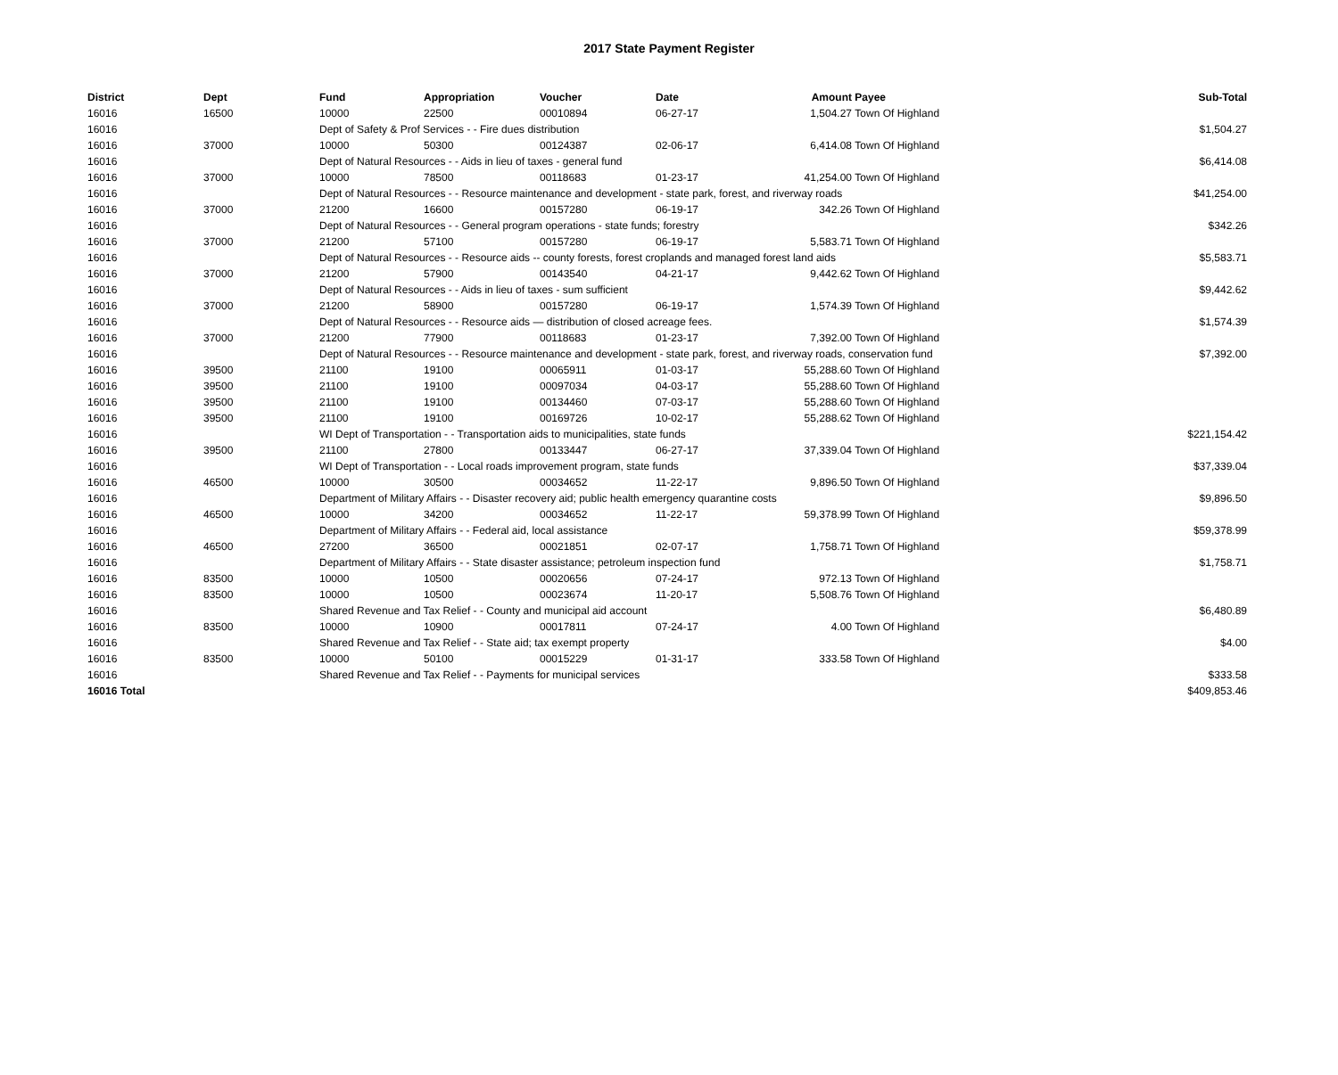2017 State Payment Register
| District | Dept | Fund | Appropriation | Voucher | Date | Amount | Payee | Sub-Total |
| --- | --- | --- | --- | --- | --- | --- | --- | --- |
| 16016 | 16500 | 10000 | 22500 | 00010894 | 06-27-17 | 1,504.27 | Town Of Highland | |
| 16016 | | Dept of Safety & Prof Services - - Fire dues distribution | | | | | | $1,504.27 |
| 16016 | 37000 | 10000 | 50300 | 00124387 | 02-06-17 | 6,414.08 | Town Of Highland | |
| 16016 | | Dept of Natural Resources - - Aids in lieu of taxes - general fund | | | | | | $6,414.08 |
| 16016 | 37000 | 10000 | 78500 | 00118683 | 01-23-17 | 41,254.00 | Town Of Highland | |
| 16016 | | Dept of Natural Resources - - Resource maintenance and development - state park, forest, and riverway roads | | | | | | $41,254.00 |
| 16016 | 37000 | 21200 | 16600 | 00157280 | 06-19-17 | 342.26 | Town Of Highland | |
| 16016 | | Dept of Natural Resources - - General program operations - state funds; forestry | | | | | | $342.26 |
| 16016 | 37000 | 21200 | 57100 | 00157280 | 06-19-17 | 5,583.71 | Town Of Highland | |
| 16016 | | Dept of Natural Resources - - Resource aids -- county forests, forest croplands and managed forest land aids | | | | | | $5,583.71 |
| 16016 | 37000 | 21200 | 57900 | 00143540 | 04-21-17 | 9,442.62 | Town Of Highland | |
| 16016 | | Dept of Natural Resources - - Aids in lieu of taxes - sum sufficient | | | | | | $9,442.62 |
| 16016 | 37000 | 21200 | 58900 | 00157280 | 06-19-17 | 1,574.39 | Town Of Highland | |
| 16016 | | Dept of Natural Resources - - Resource aids — distribution of closed acreage fees. | | | | | | $1,574.39 |
| 16016 | 37000 | 21200 | 77900 | 00118683 | 01-23-17 | 7,392.00 | Town Of Highland | |
| 16016 | | Dept of Natural Resources - - Resource maintenance and development - state park, forest, and riverway roads, conservation fund | | | | | | $7,392.00 |
| 16016 | 39500 | 21100 | 19100 | 00065911 | 01-03-17 | 55,288.60 | Town Of Highland | |
| 16016 | 39500 | 21100 | 19100 | 00097034 | 04-03-17 | 55,288.60 | Town Of Highland | |
| 16016 | 39500 | 21100 | 19100 | 00134460 | 07-03-17 | 55,288.60 | Town Of Highland | |
| 16016 | 39500 | 21100 | 19100 | 00169726 | 10-02-17 | 55,288.62 | Town Of Highland | |
| 16016 | | WI Dept of Transportation - - Transportation aids to municipalities, state funds | | | | | | $221,154.42 |
| 16016 | 39500 | 21100 | 27800 | 00133447 | 06-27-17 | 37,339.04 | Town Of Highland | |
| 16016 | | WI Dept of Transportation - - Local roads improvement program, state funds | | | | | | $37,339.04 |
| 16016 | 46500 | 10000 | 30500 | 00034652 | 11-22-17 | 9,896.50 | Town Of Highland | |
| 16016 | | Department of Military Affairs - - Disaster recovery aid; public health emergency quarantine costs | | | | | | $9,896.50 |
| 16016 | 46500 | 10000 | 34200 | 00034652 | 11-22-17 | 59,378.99 | Town Of Highland | |
| 16016 | | Department of Military Affairs - - Federal aid, local assistance | | | | | | $59,378.99 |
| 16016 | 46500 | 27200 | 36500 | 00021851 | 02-07-17 | 1,758.71 | Town Of Highland | |
| 16016 | | Department of Military Affairs - - State disaster assistance; petroleum inspection fund | | | | | | $1,758.71 |
| 16016 | 83500 | 10000 | 10500 | 00020656 | 07-24-17 | 972.13 | Town Of Highland | |
| 16016 | 83500 | 10000 | 10500 | 00023674 | 11-20-17 | 5,508.76 | Town Of Highland | |
| 16016 | | Shared Revenue and Tax Relief - - County and municipal aid account | | | | | | $6,480.89 |
| 16016 | 83500 | 10000 | 10900 | 00017811 | 07-24-17 | 4.00 | Town Of Highland | |
| 16016 | | Shared Revenue and Tax Relief - - State aid; tax exempt property | | | | | | $4.00 |
| 16016 | 83500 | 10000 | 50100 | 00015229 | 01-31-17 | 333.58 | Town Of Highland | |
| 16016 | | Shared Revenue and Tax Relief - - Payments for municipal services | | | | | | $333.58 |
| 16016 Total | | | | | | | | $409,853.46 |